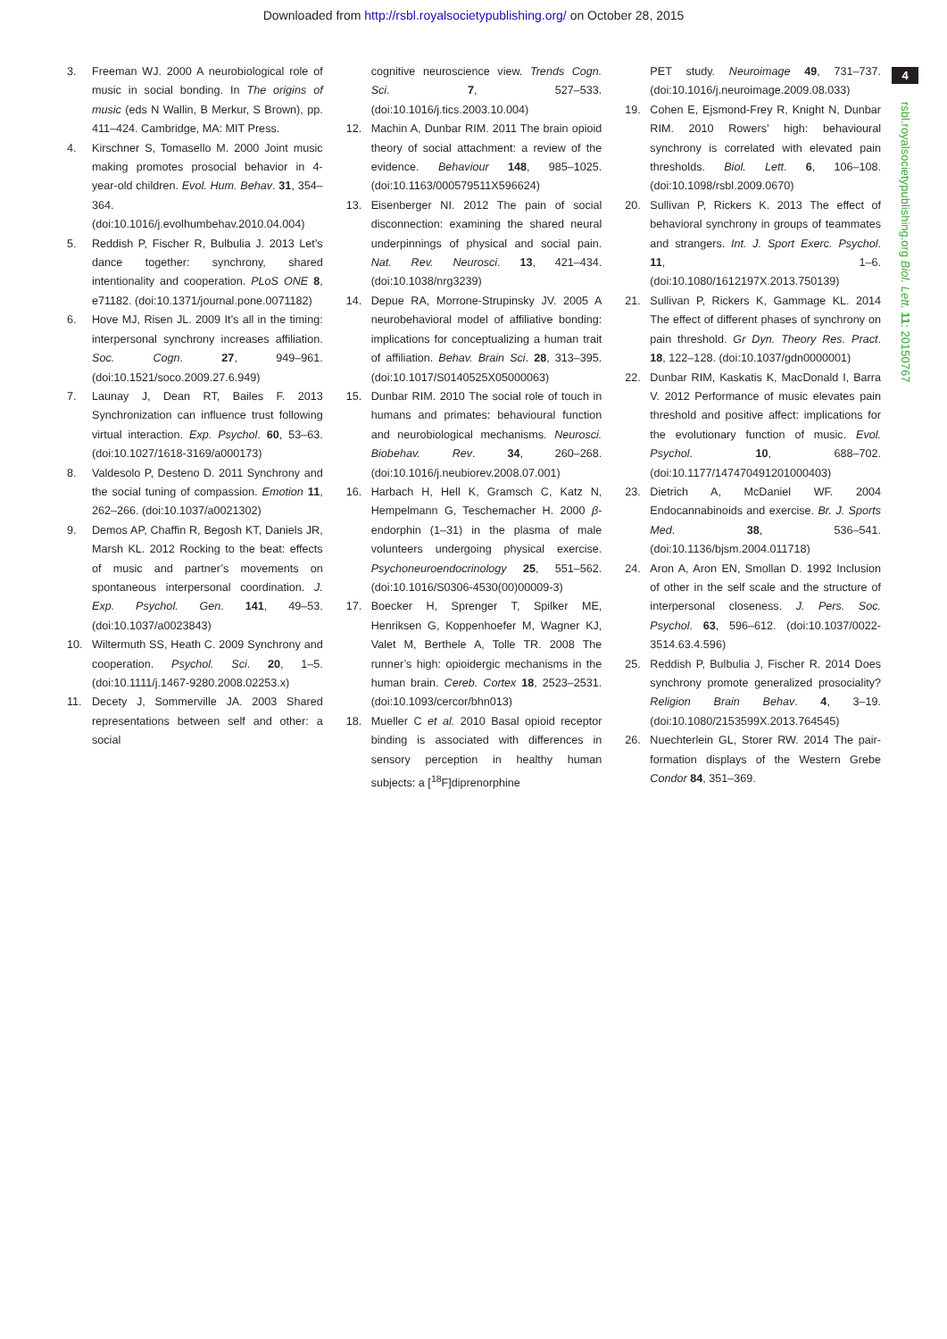Downloaded from http://rsbl.royalsocietypublishing.org/ on October 28, 2015
4
rsbl.royalsocietypublishing.org Biol. Lett. 11: 20150767
3. Freeman WJ. 2000 A neurobiological role of music in social bonding. In The origins of music (eds N Wallin, B Merkur, S Brown), pp. 411–424. Cambridge, MA: MIT Press.
4. Kirschner S, Tomasello M. 2000 Joint music making promotes prosocial behavior in 4-year-old children. Evol. Hum. Behav. 31, 354–364. (doi:10.1016/j.evolhumbehav.2010.04.004)
5. Reddish P, Fischer R, Bulbulia J. 2013 Let’s dance together: synchrony, shared intentionality and cooperation. PLoS ONE 8, e71182. (doi:10.1371/journal.pone.0071182)
6. Hove MJ, Risen JL. 2009 It’s all in the timing: interpersonal synchrony increases affiliation. Soc. Cogn. 27, 949–961. (doi:10.1521/soco.2009.27.6.949)
7. Launay J, Dean RT, Bailes F. 2013 Synchronization can influence trust following virtual interaction. Exp. Psychol. 60, 53–63. (doi:10.1027/1618-3169/a000173)
8. Valdesolo P, Desteno D. 2011 Synchrony and the social tuning of compassion. Emotion 11, 262–266. (doi:10.1037/a0021302)
9. Demos AP, Chaffin R, Begosh KT, Daniels JR, Marsh KL. 2012 Rocking to the beat: effects of music and partner’s movements on spontaneous interpersonal coordination. J. Exp. Psychol. Gen. 141, 49–53. (doi:10.1037/a0023843)
10. Wiltermuth SS, Heath C. 2009 Synchrony and cooperation. Psychol. Sci. 20, 1–5. (doi:10.1111/j.1467-9280.2008.02253.x)
11. Decety J, Sommerville JA. 2003 Shared representations between self and other: a social
cognitive neuroscience view. Trends Cogn. Sci. 7, 527–533. (doi:10.1016/j.tics.2003.10.004)
12. Machin A, Dunbar RIM. 2011 The brain opioid theory of social attachment: a review of the evidence. Behaviour 148, 985–1025. (doi:10.1163/000579511X596624)
13. Eisenberger NI. 2012 The pain of social disconnection: examining the shared neural underpinnings of physical and social pain. Nat. Rev. Neurosci. 13, 421–434. (doi:10.1038/nrg3239)
14. Depue RA, Morrone-Strupinsky JV. 2005 A neurobehavioral model of affiliative bonding: implications for conceptualizing a human trait of affiliation. Behav. Brain Sci. 28, 313–395. (doi:10.1017/S0140525X05000063)
15. Dunbar RIM. 2010 The social role of touch in humans and primates: behavioural function and neurobiological mechanisms. Neurosci. Biobehav. Rev. 34, 260–268. (doi:10.1016/j.neubiorev.2008.07.001)
16. Harbach H, Hell K, Gramsch C, Katz N, Hempelmann G, Teschemacher H. 2000 β-endorphin (1–31) in the plasma of male volunteers undergoing physical exercise. Psychoneuroendocrinology 25, 551–562. (doi:10.1016/S0306-4530(00)00009-3)
17. Boecker H, Sprenger T, Spilker ME, Henriksen G, Koppenhoefer M, Wagner KJ, Valet M, Berthele A, Tolle TR. 2008 The runner’s high: opioidergic mechanisms in the human brain. Cereb. Cortex 18, 2523–2531. (doi:10.1093/cercor/bhn013)
18. Mueller C et al. 2010 Basal opioid receptor binding is associated with differences in sensory perception in healthy human subjects: a [<sup>18</sup>F]diprenorphine
PET study. Neuroimage 49, 731–737. (doi:10.1016/j.neuroimage.2009.08.033)
19. Cohen E, Ejsmond-Frey R, Knight N, Dunbar RIM. 2010 Rowers’ high: behavioural synchrony is correlated with elevated pain thresholds. Biol. Lett. 6, 106–108. (doi:10.1098/rsbl.2009.0670)
20. Sullivan P, Rickers K. 2013 The effect of behavioral synchrony in groups of teammates and strangers. Int. J. Sport Exerc. Psychol. 11, 1–6. (doi:10.1080/1612197X.2013.750139)
21. Sullivan P, Rickers K, Gammage KL. 2014 The effect of different phases of synchrony on pain threshold. Gr Dyn. Theory Res. Pract. 18, 122–128. (doi:10.1037/gdn0000001)
22. Dunbar RIM, Kaskatis K, MacDonald I, Barra V. 2012 Performance of music elevates pain threshold and positive affect: implications for the evolutionary function of music. Evol. Psychol. 10, 688–702. (doi:10.1177/147470491201000403)
23. Dietrich A, McDaniel WF. 2004 Endocannabinoids and exercise. Br. J. Sports Med. 38, 536–541. (doi:10.1136/bjsm.2004.011718)
24. Aron A, Aron EN, Smollan D. 1992 Inclusion of other in the self scale and the structure of interpersonal closeness. J. Pers. Soc. Psychol. 63, 596–612. (doi:10.1037/0022-3514.63.4.596)
25. Reddish P, Bulbulia J, Fischer R. 2014 Does synchrony promote generalized prosociality? Religion Brain Behav. 4, 3–19. (doi:10.1080/2153599X.2013.764545)
26. Nuechterlein GL, Storer RW. 2014 The pair-formation displays of the Western Grebe Condor 84, 351–369.